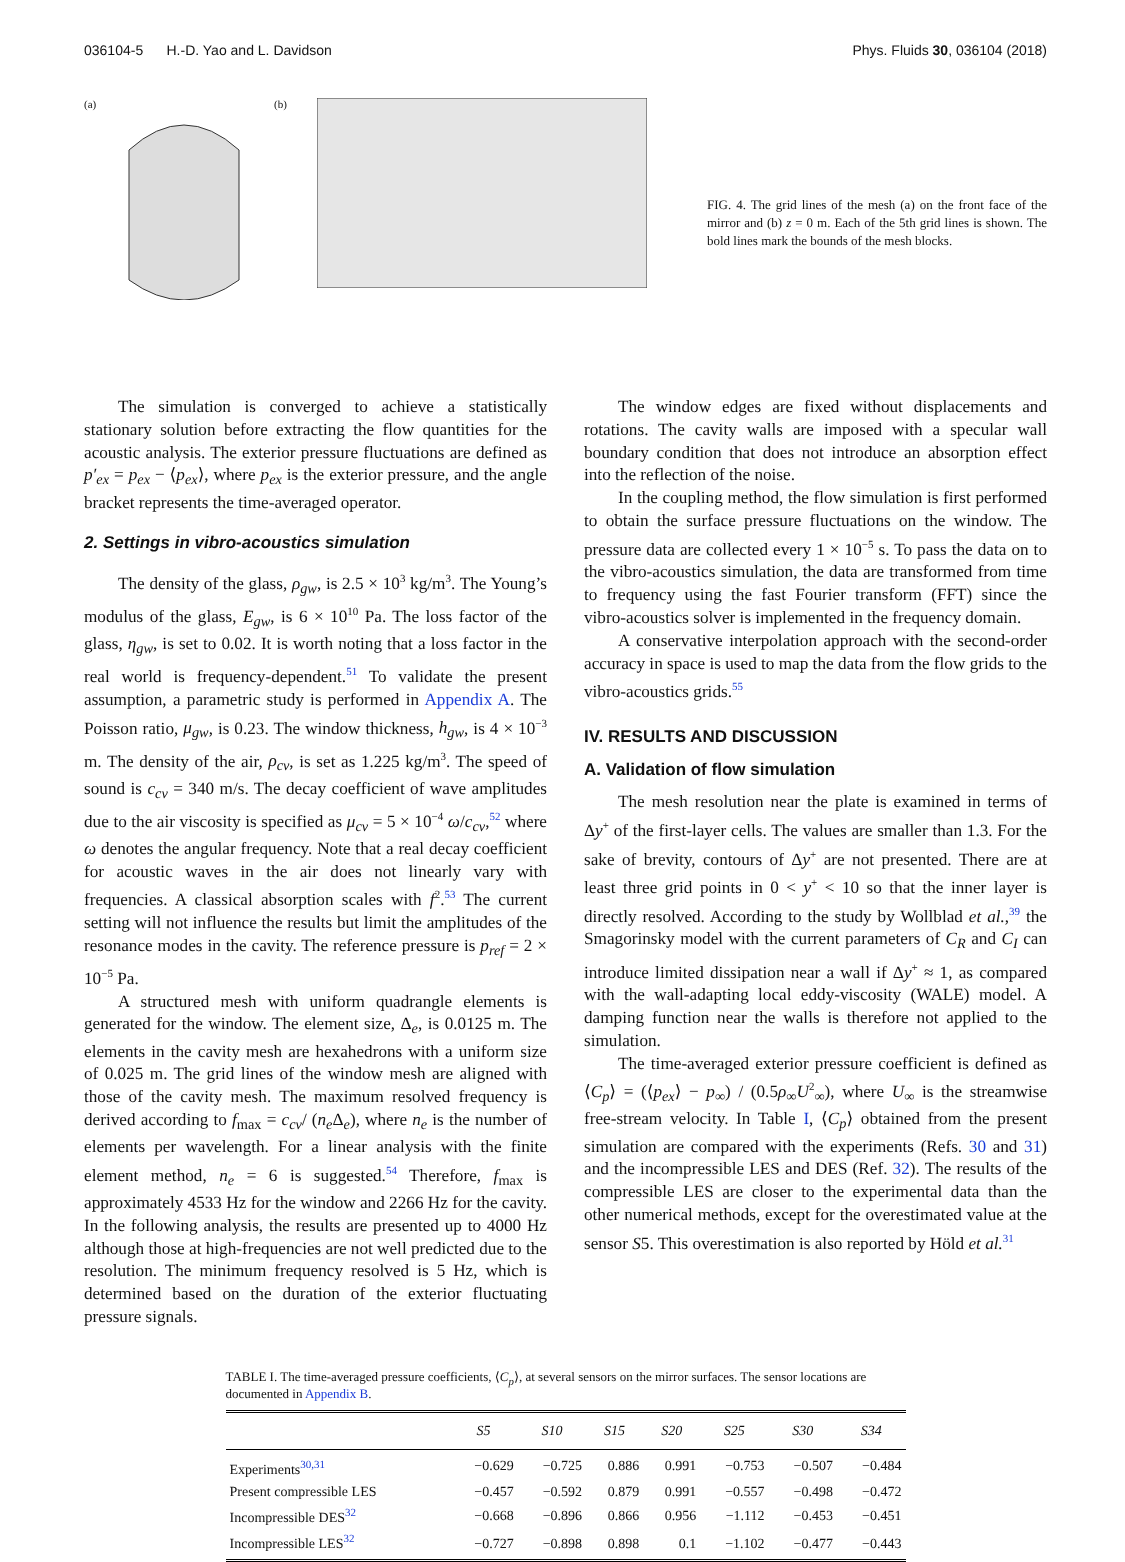036104-5 H.-D. Yao and L. Davidson Phys. Fluids 30, 036104 (2018)
(a) (b)
FIG. 4. The grid lines of the mesh (a) on the front face of the mirror and (b) z = 0 m. Each of the 5th grid lines is shown. The bold lines mark the bounds of the mesh blocks.
The simulation is converged to achieve a statistically stationary solution before extracting the flow quantities for the acoustic analysis. The exterior pressure fluctuations are defined as p′<sub>ex</sub> = p<sub>ex</sub> − ⟨p<sub>ex</sub>⟩, where p<sub>ex</sub> is the exterior pressure, and the angle bracket represents the time-averaged operator.
2. Settings in vibro-acoustics simulation
The density of the glass, ρ<sub>gw</sub>, is 2.5 × 10<sup>3</sup> kg/m<sup>3</sup>. The Young’s modulus of the glass, E<sub>gw</sub>, is 6 × 10<sup>10</sup> Pa. The loss factor of the glass, η<sub>gw</sub>, is set to 0.02. It is worth noting that a loss factor in the real world is frequency-dependent.<sup>51</sup> To validate the present assumption, a parametric study is performed in Appendix A. The Poisson ratio, μ<sub>gw</sub>, is 0.23. The window thickness, h<sub>gw</sub>, is 4 × 10<sup>−3</sup> m. The density of the air, ρ<sub>cv</sub>, is set as 1.225 kg/m<sup>3</sup>. The speed of sound is c<sub>cv</sub> = 340 m/s. The decay coefficient of wave amplitudes due to the air viscosity is specified as μ<sub>cv</sub> = 5 × 10<sup>−4</sup> ω/c<sub>cv</sub>,<sup>52</sup> where ω denotes the angular frequency. Note that a real decay coefficient for acoustic waves in the air does not linearly vary with frequencies. A classical absorption scales with f<sup>2</sup>.<sup>53</sup> The current setting will not influence the results but limit the amplitudes of the resonance modes in the cavity. The reference pressure is p<sub>ref</sub> = 2 × 10<sup>−5</sup> Pa.
A structured mesh with uniform quadrangle elements is generated for the window. The element size, Δ<sub>e</sub>, is 0.0125 m. The elements in the cavity mesh are hexahedrons with a uniform size of 0.025 m. The grid lines of the window mesh are aligned with those of the cavity mesh. The maximum resolved frequency is derived according to f<sub>max</sub> = c<sub>cv</sub>/ (n<sub>e</sub> Δ<sub>e</sub>), where n<sub>e</sub> is the number of elements per wavelength. For a linear analysis with the finite element method, n<sub>e</sub> = 6 is suggested.<sup>54</sup> Therefore, f<sub>max</sub> is approximately 4533 Hz for the window and 2266 Hz for the cavity. In the following analysis, the results are presented up to 4000 Hz although those at high-frequencies are not well predicted due to the resolution. The minimum frequency resolved is 5 Hz, which is determined based on the duration of the exterior fluctuating pressure signals.
The window edges are fixed without displacements and rotations. The cavity walls are imposed with a specular wall boundary condition that does not introduce an absorption effect into the reflection of the noise.
In the coupling method, the flow simulation is first performed to obtain the surface pressure fluctuations on the window. The pressure data are collected every 1 × 10<sup>−5</sup> s. To pass the data on to the vibro-acoustics simulation, the data are transformed from time to frequency using the fast Fourier transform (FFT) since the vibro-acoustics solver is implemented in the frequency domain.
A conservative interpolation approach with the second-order accuracy in space is used to map the data from the flow grids to the vibro-acoustics grids.<sup>55</sup>
IV. RESULTS AND DISCUSSION
A. Validation of flow simulation
The mesh resolution near the plate is examined in terms of Δy<sup>+</sup> of the first-layer cells. The values are smaller than 1.3. For the sake of brevity, contours of Δy<sup>+</sup> are not presented. There are at least three grid points in 0 < y<sup>+</sup> < 10 so that the inner layer is directly resolved. According to the study by Wollblad et al.,<sup>39</sup> the Smagorinsky model with the current parameters of C<sub>R</sub> and C<sub>I</sub> can introduce limited dissipation near a wall if Δy<sup>+</sup> ≈ 1, as compared with the wall-adapting local eddy-viscosity (WALE) model. A damping function near the walls is therefore not applied to the simulation.
The time-averaged exterior pressure coefficient is defined as ⟨C<sub>p</sub>⟩ = (⟨p<sub>ex</sub>⟩ − p<sub>∞</sub>) / (0.5ρ<sub>∞</sub>U<sup>2</sup><sub>∞</sub>), where U<sub>∞</sub> is the streamwise free-stream velocity. In Table I, ⟨C<sub>p</sub>⟩ obtained from the present simulation are compared with the experiments (Refs. 30 and 31) and the incompressible LES and DES (Ref. 32). The results of the compressible LES are closer to the experimental data than the other numerical methods, except for the overestimated value at the sensor S5. This overestimation is also reported by Höld et al.<sup>31</sup>
TABLE I. The time-averaged pressure coefficients, ⟨C<sub>p</sub>⟩, at several sensors on the mirror surfaces. The sensor locations are documented in Appendix B.
| | S5 | S10 | S15 | S20 | S25 | S30 | S34 |
| --- | --- | --- | --- | --- | --- | --- | --- |
| Experiments<sup>30,31</sup> | −0.629 | −0.725 | 0.886 | 0.991 | −0.753 | −0.507 | −0.484 |
| Present compressible LES | −0.457 | −0.592 | 0.879 | 0.991 | −0.557 | −0.498 | −0.472 |
| Incompressible DES<sup>32</sup> | −0.668 | −0.896 | 0.866 | 0.956 | −1.112 | −0.453 | −0.451 |
| Incompressible LES<sup>32</sup> | −0.727 | −0.898 | 0.898 | 0.1 | −1.102 | −0.477 | −0.443 |